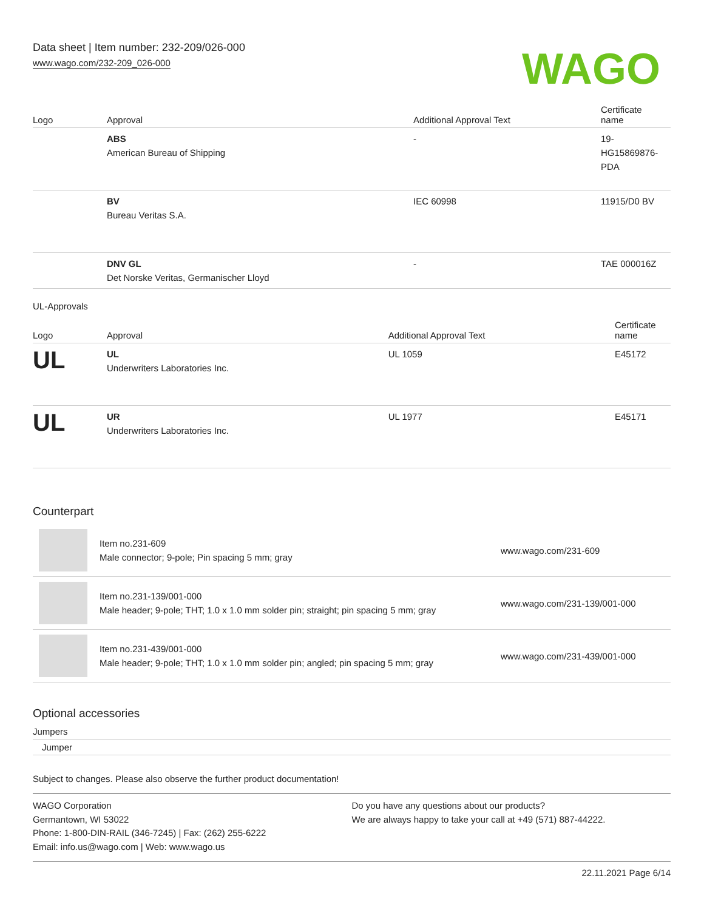Data sheet | Item number: 232-209/026-000
www.wago.com/232-209_026-000
WAGO
| Logo | Approval | Additional Approval Text | Certificate name |
| --- | --- | --- | --- |
| | ABS American Bureau of Shipping | - | 19- HG15869876- PDA |
| | BV Bureau Veritas S.A. | IEC 60998 | 11915/D0 BV |
| | DNV GL Det Norske Veritas, Germanischer Lloyd | - | TAE 000016Z |
UL-Approvals
| Logo | Approval | Additional Approval Text | Certificate name |
| --- | --- | --- | --- |
| UL | UL Underwriters Laboratories Inc. | UL 1059 | E45172 |
| UL | UR Underwriters Laboratories Inc. | UL 1977 | E45171 |
Counterpart
| | Item no.231-609 Male connector; 9-pole; Pin spacing 5 mm; gray | www.wago.com/231-609 |
| | Item no.231-139/001-000 Male header; 9-pole; THT; 1.0 x 1.0 mm solder pin; straight; pin spacing 5 mm; gray | www.wago.com/231-139/001-000 |
| | Item no.231-439/001-000 Male header; 9-pole; THT; 1.0 x 1.0 mm solder pin; angled; pin spacing 5 mm; gray | www.wago.com/231-439/001-000 |
Optional accessories
Jumpers
Jumper
Subject to changes. Please also observe the further product documentation!
WAGO Corporation
Germantown, WI 53022
Phone: 1-800-DIN-RAIL (346-7245) | Fax: (262) 255-6222
Email: info.us@wago.com | Web: www.wago.us
Do you have any questions about our products?
We are always happy to take your call at +49 (571) 887-44222.
22.11.2021 Page 6/14